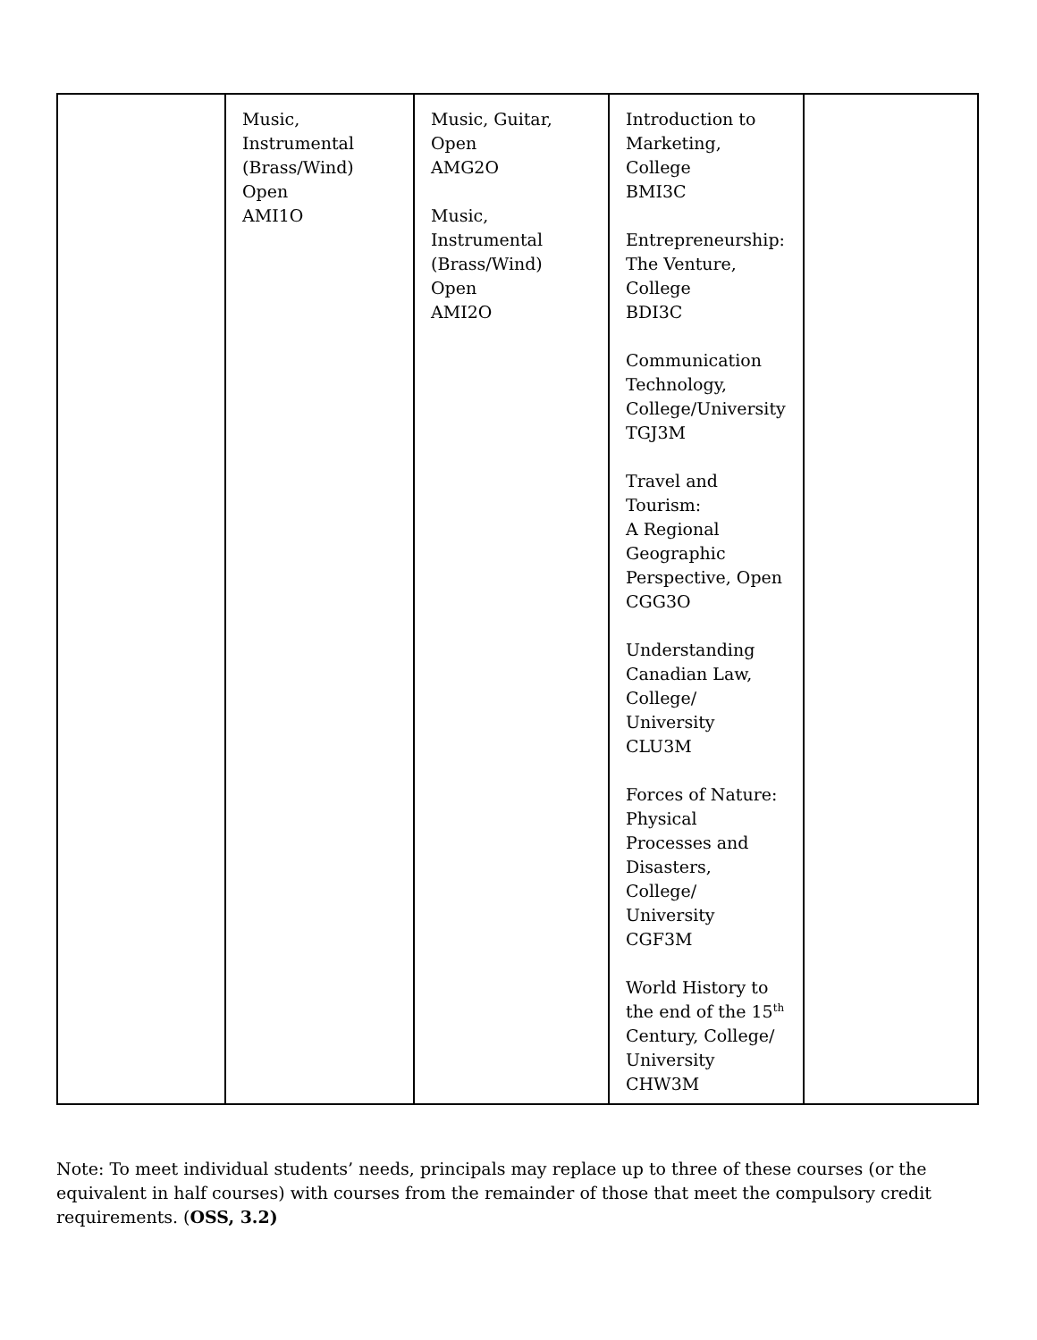| | Music, Instrumental (Brass/Wind) Open AMI1O | Music, Guitar, Open AMG2O Music, Instrumental (Brass/Wind) Open AMI2O | Introduction to Marketing, College BMI3C Entrepreneurship: The Venture, College BDI3C Communication Technology, College/University TGJ3M Travel and Tourism: A Regional Geographic Perspective, Open CGG3O Understanding Canadian Law, College/ University CLU3M Forces of Nature: Physical Processes and Disasters, College/ University CGF3M World History to the end of the 15<sup>th</sup> Century, College/ University CHW3M | |
Note: To meet individual students’ needs, principals may replace up to three of these courses (or the equivalent in half courses) with courses from the remainder of those that meet the compulsory credit requirements. (OSS, 3.2)